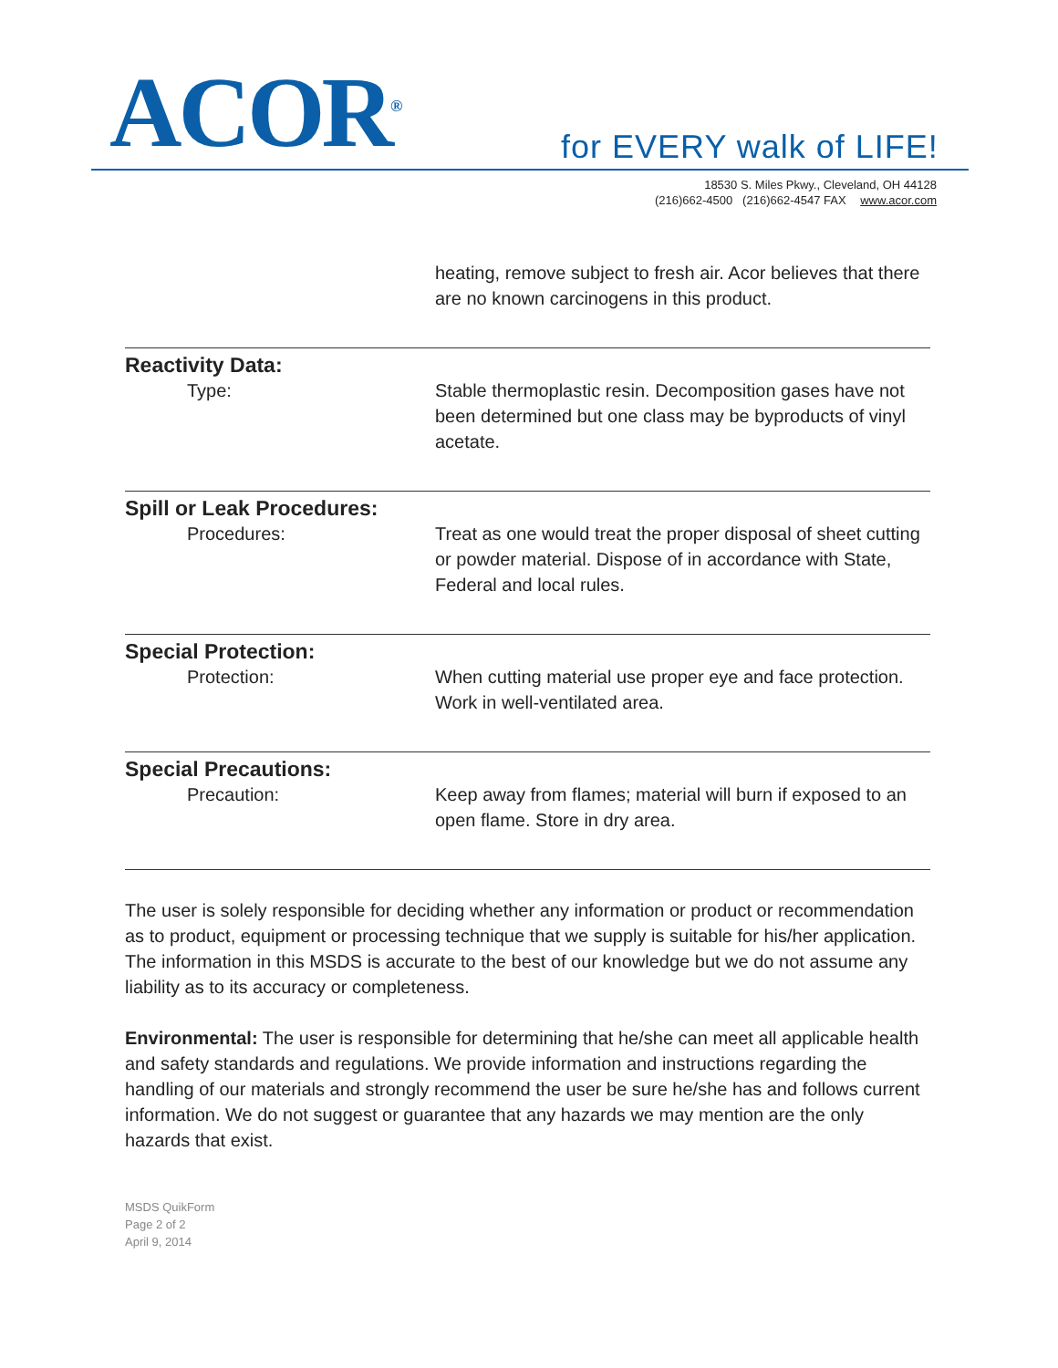ACOR<sup>®</sup> for EVERY walk of LIFE!
18530 S. Miles Pkwy., Cleveland, OH 44128
(216)662-4500 (216)662-4547 FAX www.acor.com
heating, remove subject to fresh air. Acor believes that there are no known carcinogens in this product.
Reactivity Data:
Type: Stable thermoplastic resin. Decomposition gases have not been determined but one class may be byproducts of vinyl acetate.
Spill or Leak Procedures:
Procedures: Treat as one would treat the proper disposal of sheet cutting or powder material. Dispose of in accordance with State, Federal and local rules.
Special Protection:
Protection: When cutting material use proper eye and face protection. Work in well-ventilated area.
Special Precautions:
Precaution: Keep away from flames; material will burn if exposed to an open flame. Store in dry area.
The user is solely responsible for deciding whether any information or product or recommendation as to product, equipment or processing technique that we supply is suitable for his/her application. The information in this MSDS is accurate to the best of our knowledge but we do not assume any liability as to its accuracy or completeness.
Environmental: The user is responsible for determining that he/she can meet all applicable health and safety standards and regulations. We provide information and instructions regarding the handling of our materials and strongly recommend the user be sure he/she has and follows current information. We do not suggest or guarantee that any hazards we may mention are the only hazards that exist.
MSDS QuikForm
Page 2 of 2
April 9, 2014